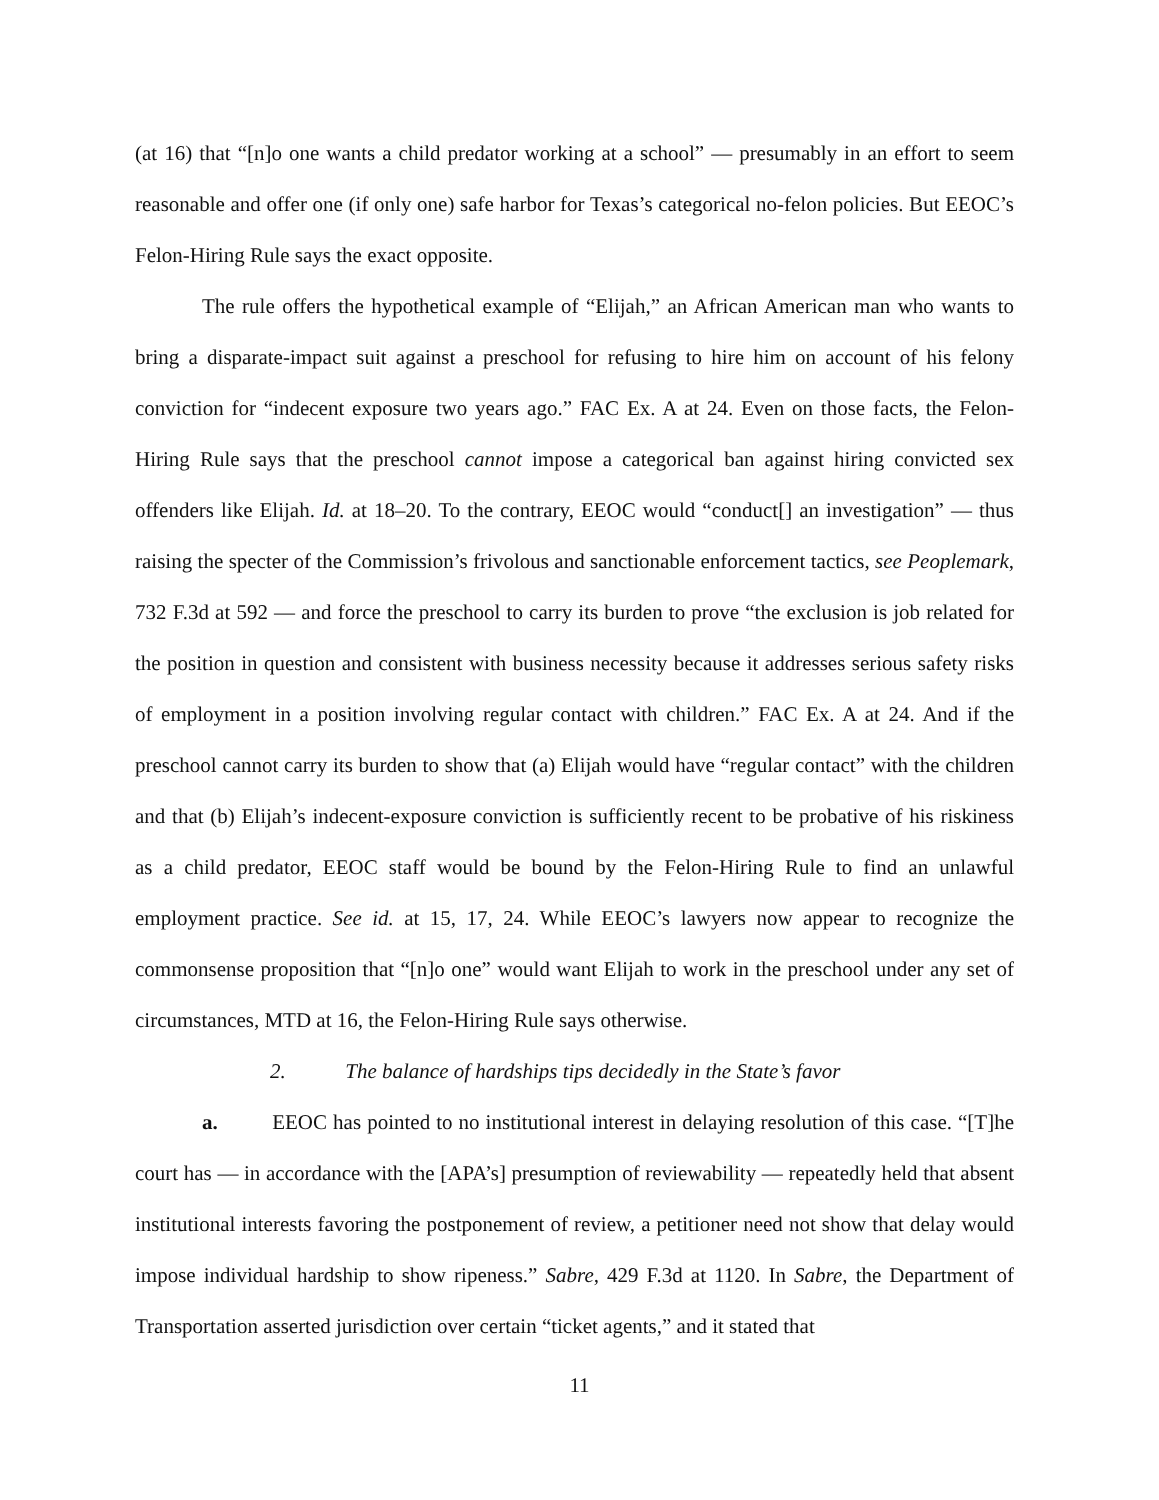(at 16) that “[n]o one wants a child predator working at a school” — presumably in an effort to seem reasonable and offer one (if only one) safe harbor for Texas’s categorical no-felon policies. But EEOC’s Felon-Hiring Rule says the exact opposite.
The rule offers the hypothetical example of “Elijah,” an African American man who wants to bring a disparate-impact suit against a preschool for refusing to hire him on account of his felony conviction for “indecent exposure two years ago.” FAC Ex. A at 24. Even on those facts, the Felon-Hiring Rule says that the preschool cannot impose a categorical ban against hiring convicted sex offenders like Elijah. Id. at 18–20. To the contrary, EEOC would “conduct[] an investigation” — thus raising the specter of the Commission’s frivolous and sanctionable enforcement tactics, see Peoplemark, 732 F.3d at 592 — and force the preschool to carry its burden to prove “the exclusion is job related for the position in question and consistent with business necessity because it addresses serious safety risks of employment in a position involving regular contact with children.” FAC Ex. A at 24. And if the preschool cannot carry its burden to show that (a) Elijah would have “regular contact” with the children and that (b) Elijah’s indecent-exposure conviction is sufficiently recent to be probative of his riskiness as a child predator, EEOC staff would be bound by the Felon-Hiring Rule to find an unlawful employment practice. See id. at 15, 17, 24. While EEOC’s lawyers now appear to recognize the commonsense proposition that “[n]o one” would want Elijah to work in the preschool under any set of circumstances, MTD at 16, the Felon-Hiring Rule says otherwise.
2. The balance of hardships tips decidedly in the State’s favor
a. EEOC has pointed to no institutional interest in delaying resolution of this case. “[T]he court has — in accordance with the [APA’s] presumption of reviewability — repeatedly held that absent institutional interests favoring the postponement of review, a petitioner need not show that delay would impose individual hardship to show ripeness.” Sabre, 429 F.3d at 1120. In Sabre, the Department of Transportation asserted jurisdiction over certain “ticket agents,” and it stated that
11